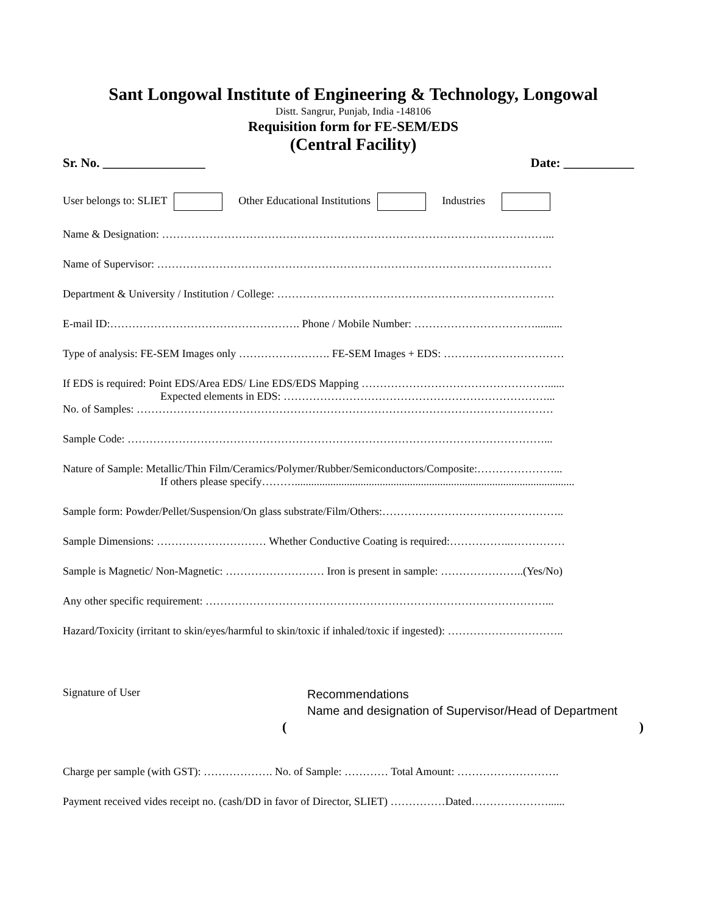Sant Longowal Institute of Engineering & Technology, Longowal
Distt. Sangrur, Punjab, India -148106
Requisition form for FE-SEM/EDS
(Central Facility)
Sr. No. ________________ Date: ___________
User belongs to: SLIET Other Educational Institutions Industries
Name & Designation: ……………………………………………………………………………………………...
Name of Supervisor: ………………………………………………………………………………………………
Department & University / Institution / College: ………………………………………………………………….
E-mail ID:……………………………………………. Phone / Mobile Number: ……………………………..........
Type of analysis: FE-SEM Images only ……………………. FE-SEM Images + EDS: ……………………………
If EDS is required: Point EDS/Area EDS/ Line EDS/EDS Mapping ……………………………………………......
Expected elements in EDS: ………………………………………………………………...
No. of Samples: ……………………………………………………………………………………………………
Sample Code: ……………………………………………………………………………………………………...
Nature of Sample: Metallic/Thin Film/Ceramics/Polymer/Rubber/Semiconductors/Composite:…………………...
If others please specify………......................................................................................................
Sample form: Powder/Pellet/Suspension/On glass substrate/Film/Others:…………………………………………..
Sample Dimensions: ………………………… Whether Conductive Coating is required:……………..……………
Sample is Magnetic/ Non-Magnetic: ……………………… Iron is present in sample: …………………..(Yes/No)
Any other specific requirement: …………………………………………………………………………………...
Hazard/Toxicity (irritant to skin/eyes/harmful to skin/toxic if inhaled/toxic if ingested): …………………………..
Signature of User
Recommendations
Name and designation of Supervisor/Head of Department
()
Charge per sample (with GST): ………………. No. of Sample: ………… Total Amount: ……………………….
Payment received vides receipt no. (cash/DD in favor of Director, SLIET) ……………Dated…………………......